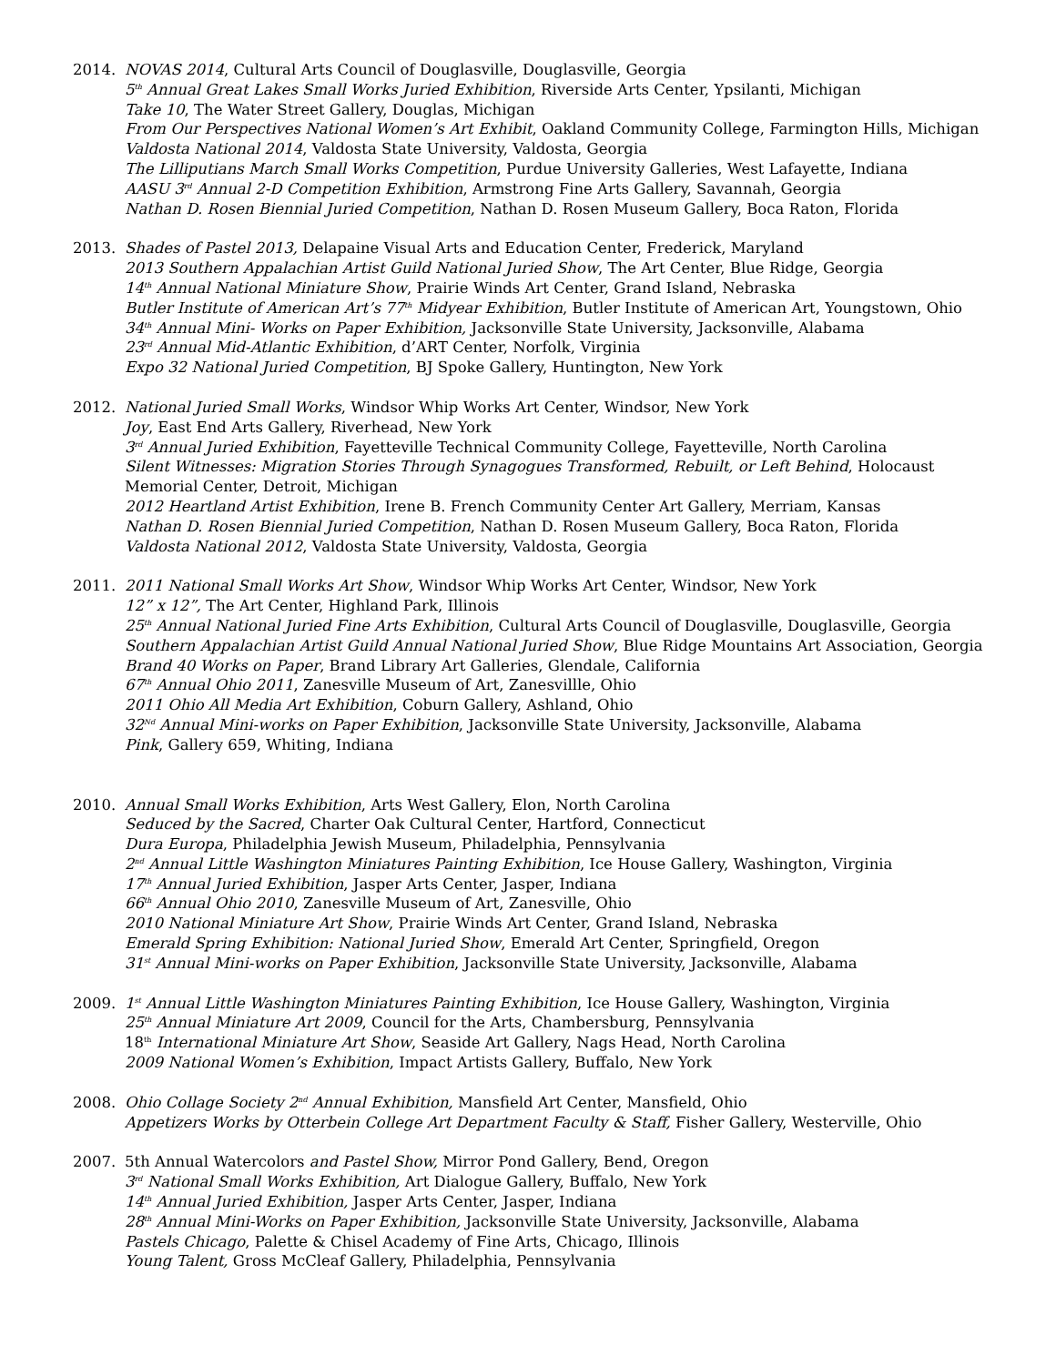2014. NOVAS 2014, Cultural Arts Council of Douglasville, Douglasville, Georgia
5<sup>th</sup> Annual Great Lakes Small Works Juried Exhibition, Riverside Arts Center, Ypsilanti, Michigan
Take 10, The Water Street Gallery, Douglas, Michigan
From Our Perspectives National Women’s Art Exhibit, Oakland Community College, Farmington Hills, Michigan
Valdosta National 2014, Valdosta State University, Valdosta, Georgia
The Lilliputians March Small Works Competition, Purdue University Galleries, West Lafayette, Indiana
AASU 3<sup>rd</sup> Annual 2-D Competition Exhibition, Armstrong Fine Arts Gallery, Savannah, Georgia
Nathan D. Rosen Biennial Juried Competition, Nathan D. Rosen Museum Gallery, Boca Raton, Florida
2013. Shades of Pastel 2013, Delapaine Visual Arts and Education Center, Frederick, Maryland
2013 Southern Appalachian Artist Guild National Juried Show, The Art Center, Blue Ridge, Georgia
14<sup>th</sup> Annual National Miniature Show, Prairie Winds Art Center, Grand Island, Nebraska
Butler Institute of American Art’s 77<sup>th</sup> Midyear Exhibition, Butler Institute of American Art, Youngstown, Ohio
34<sup>th</sup> Annual Mini- Works on Paper Exhibition, Jacksonville State University, Jacksonville, Alabama
23<sup>rd</sup> Annual Mid-Atlantic Exhibition, d’ART Center, Norfolk, Virginia
Expo 32 National Juried Competition, BJ Spoke Gallery, Huntington, New York
2012. National Juried Small Works, Windsor Whip Works Art Center, Windsor, New York
Joy, East End Arts Gallery, Riverhead, New York
3<sup>rd</sup> Annual Juried Exhibition, Fayetteville Technical Community College, Fayetteville, North Carolina
Silent Witnesses: Migration Stories Through Synagogues Transformed, Rebuilt, or Left Behind, Holocaust Memorial Center, Detroit, Michigan
2012 Heartland Artist Exhibition, Irene B. French Community Center Art Gallery, Merriam, Kansas
Nathan D. Rosen Biennial Juried Competition, Nathan D. Rosen Museum Gallery, Boca Raton, Florida
Valdosta National 2012, Valdosta State University, Valdosta, Georgia
2011. 2011 National Small Works Art Show, Windsor Whip Works Art Center, Windsor, New York
12” x 12”, The Art Center, Highland Park, Illinois
25<sup>th</sup> Annual National Juried Fine Arts Exhibition, Cultural Arts Council of Douglasville, Douglasville, Georgia
Southern Appalachian Artist Guild Annual National Juried Show, Blue Ridge Mountains Art Association, Georgia
Brand 40 Works on Paper, Brand Library Art Galleries, Glendale, California
67<sup>th</sup> Annual Ohio 2011, Zanesville Museum of Art, Zanesvillle, Ohio
2011 Ohio All Media Art Exhibition, Coburn Gallery, Ashland, Ohio
32<sup>Nd</sup> Annual Mini-works on Paper Exhibition, Jacksonville State University, Jacksonville, Alabama
Pink, Gallery 659, Whiting, Indiana
2010. Annual Small Works Exhibition, Arts West Gallery, Elon, North Carolina
Seduced by the Sacred, Charter Oak Cultural Center, Hartford, Connecticut
Dura Europa, Philadelphia Jewish Museum, Philadelphia, Pennsylvania
2<sup>nd</sup> Annual Little Washington Miniatures Painting Exhibition, Ice House Gallery, Washington, Virginia
17<sup>th</sup> Annual Juried Exhibition, Jasper Arts Center, Jasper, Indiana
66<sup>th</sup> Annual Ohio 2010, Zanesville Museum of Art, Zanesville, Ohio
2010 National Miniature Art Show, Prairie Winds Art Center, Grand Island, Nebraska
Emerald Spring Exhibition: National Juried Show, Emerald Art Center, Springfield, Oregon
31<sup>st</sup> Annual Mini-works on Paper Exhibition, Jacksonville State University, Jacksonville, Alabama
2009. 1<sup>st</sup> Annual Little Washington Miniatures Painting Exhibition, Ice House Gallery, Washington, Virginia
25<sup>th</sup> Annual Miniature Art 2009, Council for the Arts, Chambersburg, Pennsylvania
18<sup>th</sup> International Miniature Art Show, Seaside Art Gallery, Nags Head, North Carolina
2009 National Women’s Exhibition, Impact Artists Gallery, Buffalo, New York
2008. Ohio Collage Society 2<sup>nd</sup> Annual Exhibition, Mansfield Art Center, Mansfield, Ohio
Appetizers Works by Otterbein College Art Department Faculty & Staff, Fisher Gallery, Westerville, Ohio
2007. 5th Annual Watercolors and Pastel Show, Mirror Pond Gallery, Bend, Oregon
3<sup>rd</sup> National Small Works Exhibition, Art Dialogue Gallery, Buffalo, New York
14<sup>th</sup> Annual Juried Exhibition, Jasper Arts Center, Jasper, Indiana
28<sup>th</sup> Annual Mini-Works on Paper Exhibition, Jacksonville State University, Jacksonville, Alabama
Pastels Chicago, Palette & Chisel Academy of Fine Arts, Chicago, Illinois
Young Talent, Gross McCleaf Gallery, Philadelphia, Pennsylvania